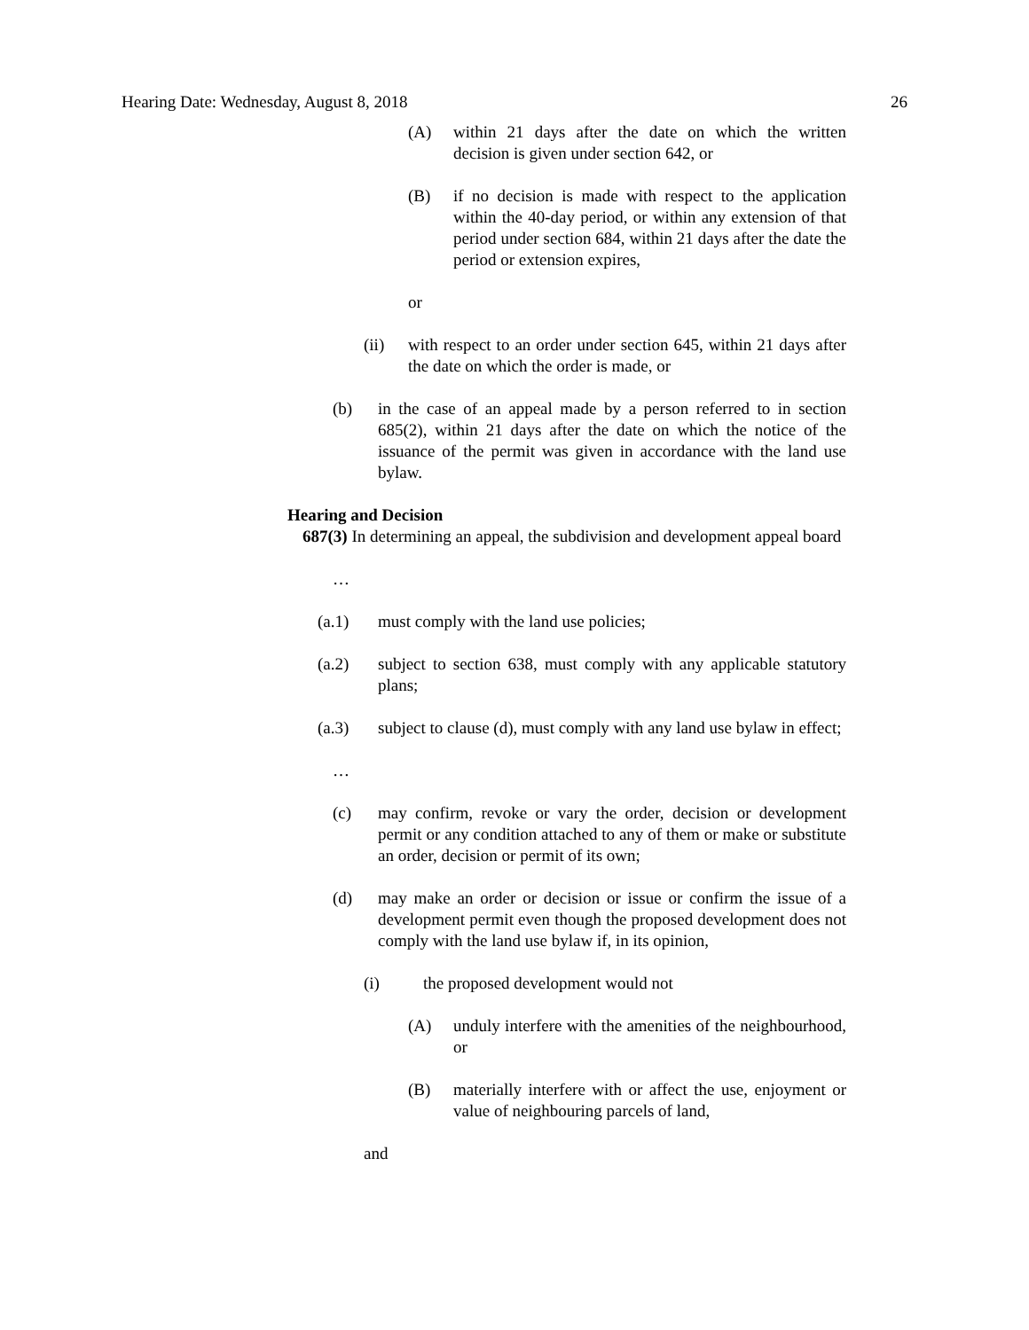Hearing Date: Wednesday, August 8, 2018 26
(A) within 21 days after the date on which the written decision is given under section 642, or
(B) if no decision is made with respect to the application within the 40-day period, or within any extension of that period under section 684, within 21 days after the date the period or extension expires,
or
(ii) with respect to an order under section 645, within 21 days after the date on which the order is made, or
(b) in the case of an appeal made by a person referred to in section 685(2), within 21 days after the date on which the notice of the issuance of the permit was given in accordance with the land use bylaw.
Hearing and Decision
687(3) In determining an appeal, the subdivision and development appeal board
…
(a.1) must comply with the land use policies;
(a.2) subject to section 638, must comply with any applicable statutory plans;
(a.3) subject to clause (d), must comply with any land use bylaw in effect;
…
(c) may confirm, revoke or vary the order, decision or development permit or any condition attached to any of them or make or substitute an order, decision or permit of its own;
(d) may make an order or decision or issue or confirm the issue of a development permit even though the proposed development does not comply with the land use bylaw if, in its opinion,
(i) the proposed development would not
(A) unduly interfere with the amenities of the neighbourhood, or
(B) materially interfere with or affect the use, enjoyment or value of neighbouring parcels of land,
and